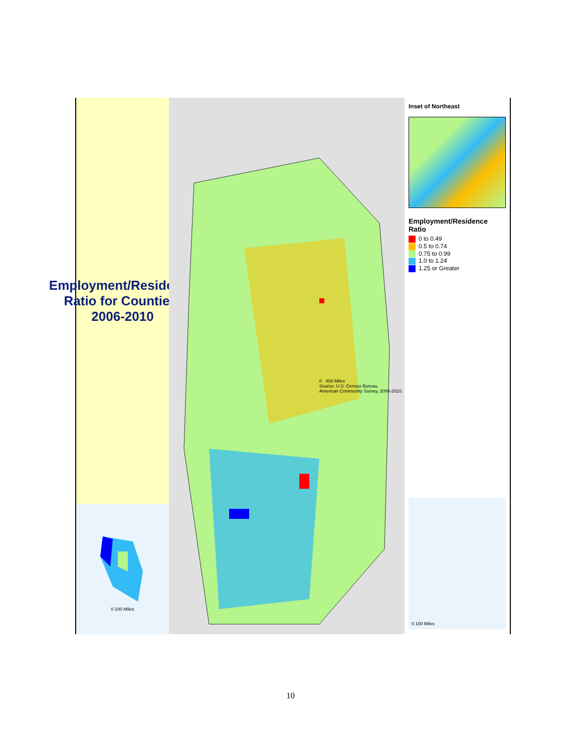Employment/Residence Ratio for Counties: 2006-2010
0 100 Miles
0 400 Miles
Source: U.S. Census Bureau,
American Community Survey, 2006-2010.
Inset of Northeast
Employment/Residence Ratio
0 to 0.49
0.5 to 0.74
0.75 to 0.99
1.0 to 1.24
1.25 or Greater
0 100 Miles
10